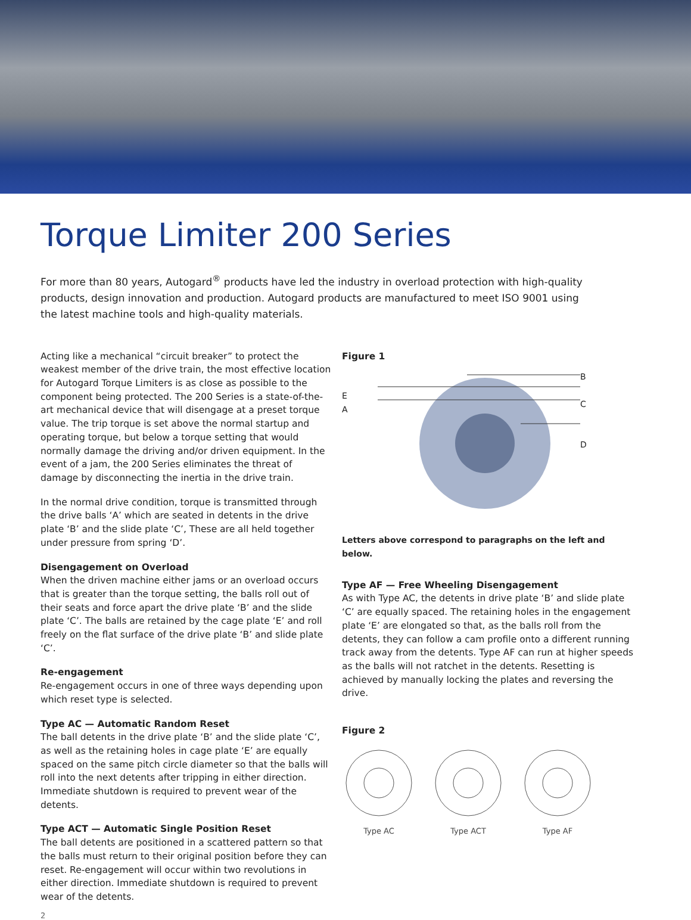Torque Limiter 200 Series
For more than 80 years, Autogard<sup>®</sup> products have led the industry in overload protection with high-quality products, design innovation and production. Autogard products are manufactured to meet ISO 9001 using the latest machine tools and high-quality materials.
Acting like a mechanical “circuit breaker” to protect the weakest member of the drive train, the most effective location for Autogard Torque Limiters is as close as possible to the component being protected. The 200 Series is a state-of-the-art mechanical device that will disengage at a preset torque value. The trip torque is set above the normal startup and operating torque, but below a torque setting that would normally damage the driving and/or driven equipment. In the event of a jam, the 200 Series eliminates the threat of damage by disconnecting the inertia in the drive train.
In the normal drive condition, torque is transmitted through the drive balls ‘A’ which are seated in detents in the drive plate ‘B’ and the slide plate ‘C’, These are all held together under pressure from spring ‘D’.
Disengagement on Overload
When the driven machine either jams or an overload occurs that is greater than the torque setting, the balls roll out of their seats and force apart the drive plate ‘B’ and the slide plate ‘C’. The balls are retained by the cage plate ‘E’ and roll freely on the flat surface of the drive plate ‘B’ and slide plate ‘C’.
Re-engagement
Re-engagement occurs in one of three ways depending upon which reset type is selected.
Type AC — Automatic Random Reset
The ball detents in the drive plate ‘B’ and the slide plate ‘C’, as well as the retaining holes in cage plate ‘E’ are equally spaced on the same pitch circle diameter so that the balls will roll into the next detents after tripping in either direction. Immediate shutdown is required to prevent wear of the detents.
Type ACT — Automatic Single Position Reset
The ball detents are positioned in a scattered pattern so that the balls must return to their original position before they can reset. Re-engagement will occur within two revolutions in either direction. Immediate shutdown is required to prevent wear of the detents.
Figure 1
E
A
B
C
D
Letters above correspond to paragraphs on the left and below.
Type AF — Free Wheeling Disengagement
As with Type AC, the detents in drive plate ‘B’ and slide plate ‘C’ are equally spaced. The retaining holes in the engagement plate ‘E’ are elongated so that, as the balls roll from the detents, they can follow a cam profile onto a different running track away from the detents. Type AF can run at higher speeds as the balls will not ratchet in the detents. Resetting is achieved by manually locking the plates and reversing the drive.
Figure 2
Type AC
Type ACT
Type AF
2